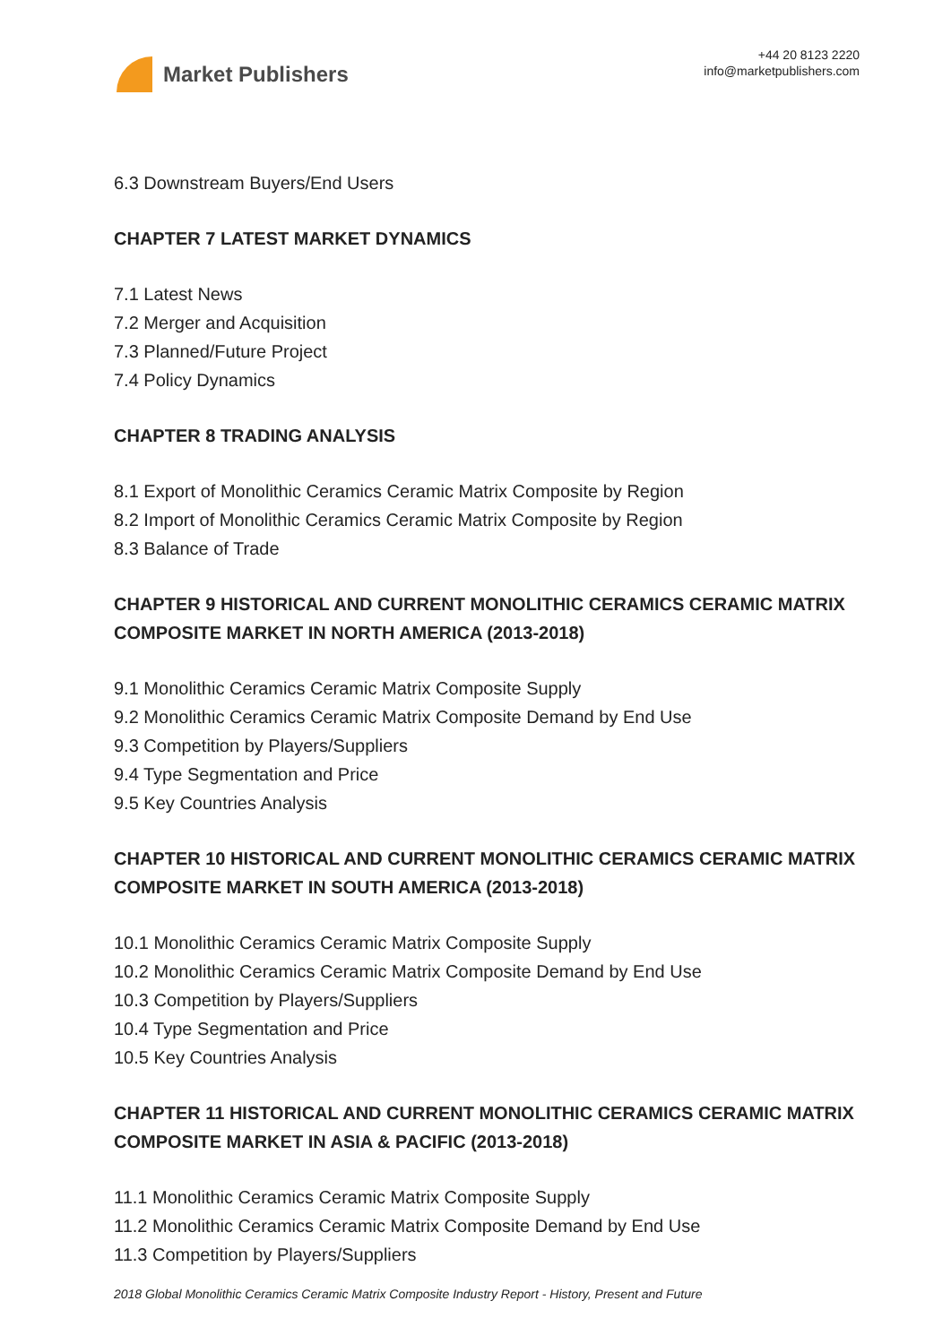Market Publishers
+44 20 8123 2220
info@marketpublishers.com
6.3 Downstream Buyers/End Users
CHAPTER 7 LATEST MARKET DYNAMICS
7.1 Latest News
7.2 Merger and Acquisition
7.3 Planned/Future Project
7.4 Policy Dynamics
CHAPTER 8 TRADING ANALYSIS
8.1 Export of Monolithic Ceramics Ceramic Matrix Composite by Region
8.2 Import of Monolithic Ceramics Ceramic Matrix Composite by Region
8.3 Balance of Trade
CHAPTER 9 HISTORICAL AND CURRENT MONOLITHIC CERAMICS CERAMIC MATRIX COMPOSITE MARKET IN NORTH AMERICA (2013-2018)
9.1 Monolithic Ceramics Ceramic Matrix Composite Supply
9.2 Monolithic Ceramics Ceramic Matrix Composite Demand by End Use
9.3 Competition by Players/Suppliers
9.4 Type Segmentation and Price
9.5 Key Countries Analysis
CHAPTER 10 HISTORICAL AND CURRENT MONOLITHIC CERAMICS CERAMIC MATRIX COMPOSITE MARKET IN SOUTH AMERICA (2013-2018)
10.1 Monolithic Ceramics Ceramic Matrix Composite Supply
10.2 Monolithic Ceramics Ceramic Matrix Composite Demand by End Use
10.3 Competition by Players/Suppliers
10.4 Type Segmentation and Price
10.5 Key Countries Analysis
CHAPTER 11 HISTORICAL AND CURRENT MONOLITHIC CERAMICS CERAMIC MATRIX COMPOSITE MARKET IN ASIA & PACIFIC (2013-2018)
11.1 Monolithic Ceramics Ceramic Matrix Composite Supply
11.2 Monolithic Ceramics Ceramic Matrix Composite Demand by End Use
11.3 Competition by Players/Suppliers
2018 Global Monolithic Ceramics Ceramic Matrix Composite Industry Report - History, Present and Future